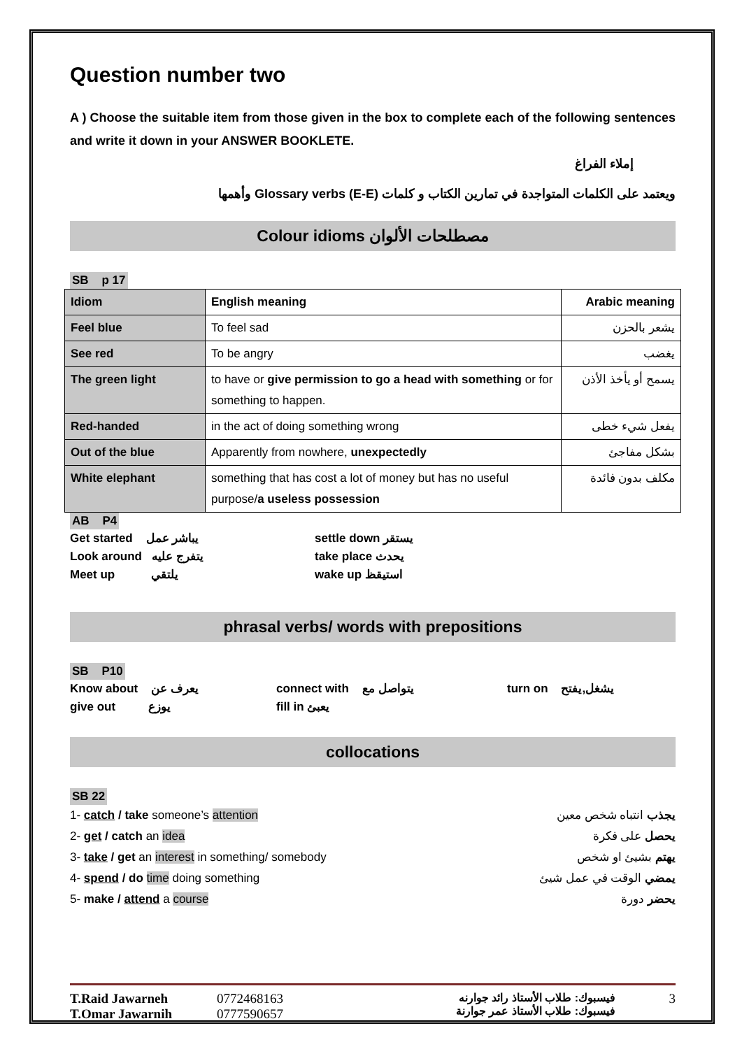Question number two
A ) Choose the suitable item from those given in the box to complete each of the following sentences and write it down in your ANSWER BOOKLETE.
إملاء الفراغ
ويعتمد على الكلمات المتواجدة في تمارين الكتاب و كلمات Glossary verbs (E-E) وأهمها
Colour idioms مصطلحات الألوان
SB p 17
| Idiom | English meaning | Arabic meaning |
| --- | --- | --- |
| Feel blue | To feel sad | يشعر بالحزن |
| See red | To be angry | يغضب |
| The green light | to have or give permission to go a head with something or for something to happen. | يسمح أو يأخذ الأذن |
| Red-handed | in the act of doing something wrong | يفعل شيء خطى |
| Out of the blue | Apparently from nowhere, unexpectedly | بشكل مفاجئ |
| White elephant | something that has cost a lot of money but has no useful purpose/ a useless possession | مكلف بدون فائدة |
AB P4
Get started يباشر عمل settle down يستقر
Look around يتفرج عليه take place يحدث
Meet up يلتقي wake up استيقظ
phrasal verbs/ words with prepositions
SB P10
Know about يعرف عن connect with يتواصل مع turn on يشغل,يفتح
give out يوزع fill in يعبئ
collocations
SB 22
1- catch / take someone’s attention يجذب انتباه شخص معين
2- get / catch an idea يحصل على فكرة
3- take / get an interest in something/ somebody يهتم بشيئ او شخص
4- spend / do time doing something يمضي الوقت في عمل شيئ
5- make / attend a course يحضر دورة
T.Raid Jawarneh
T.Omar Jawarnih
0772468163
0777590657
فيسبوك: طلاب الأستاذ رائد جوارنه
فيسبوك: طلاب الأستاذ عمر جوارنة
3